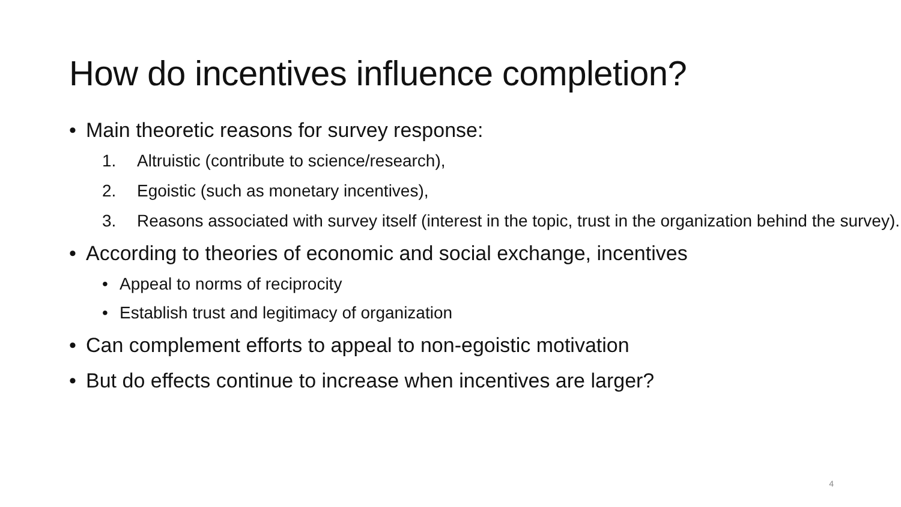How do incentives influence completion?
• Main theoretic reasons for survey response:
1. Altruistic (contribute to science/research),
2. Egoistic (such as monetary incentives),
3. Reasons associated with survey itself (interest in the topic, trust in the organization behind the survey).
• According to theories of economic and social exchange, incentives
• Appeal to norms of reciprocity
• Establish trust and legitimacy of organization
• Can complement efforts to appeal to non-egoistic motivation
• But do effects continue to increase when incentives are larger?
4